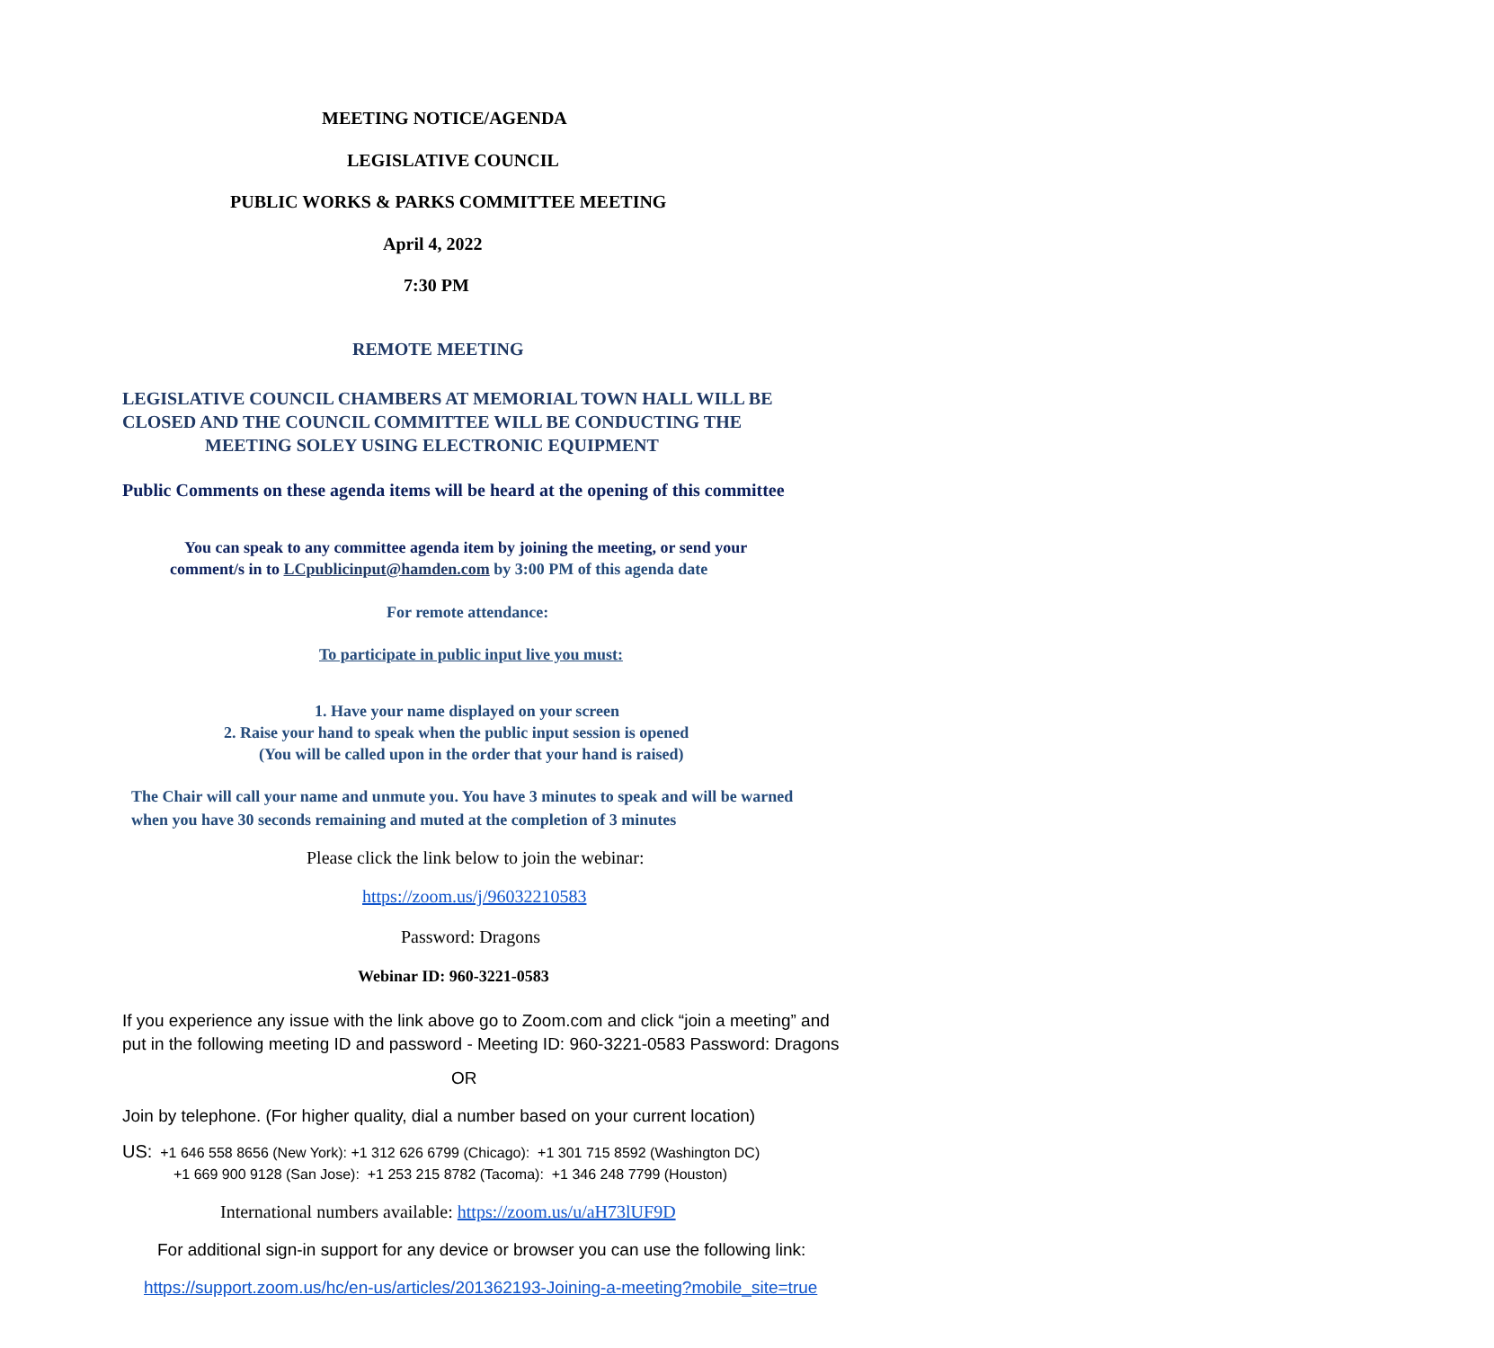MEETING NOTICE/AGENDA
LEGISLATIVE COUNCIL
PUBLIC WORKS & PARKS COMMITTEE MEETING
April 4, 2022
7:30 PM
REMOTE MEETING
LEGISLATIVE COUNCIL CHAMBERS AT MEMORIAL TOWN HALL WILL BE
CLOSED AND THE COUNCIL COMMITTEE WILL BE CONDUCTING THE
MEETING SOLEY USING ELECTRONIC EQUIPMENT
Public Comments on these agenda items will be heard at the opening of this committee
You can speak to any committee agenda item by joining the meeting, or send your
comment/s in to LCpublicinput@hamden.com by 3:00 PM of this agenda date
For remote attendance:
To participate in public input live you must:
1. Have your name displayed on your screen
2. Raise your hand to speak when the public input session is opened
(You will be called upon in the order that your hand is raised)
The Chair will call your name and unmute you. You have 3 minutes to speak and will be warned
when you have 30 seconds remaining and muted at the completion of 3 minutes
Please click the link below to join the webinar:
https://zoom.us/j/96032210583
Password: Dragons
Webinar ID: 960-3221-0583
If you experience any issue with the link above go to Zoom.com and click “join a meeting” and
put in the following meeting ID and password - Meeting ID: 960-3221-0583 Password: Dragons
OR
Join by telephone. (For higher quality, dial a number based on your current location)
US: +1 646 558 8656 (New York): +1 312 626 6799 (Chicago): +1 301 715 8592 (Washington DC)
+1 669 900 9128 (San Jose): +1 253 215 8782 (Tacoma): +1 346 248 7799 (Houston)
International numbers available: https://zoom.us/u/aH73lUF9D
For additional sign-in support for any device or browser you can use the following link:
https://support.zoom.us/hc/en-us/articles/201362193-Joining-a-meeting?mobile_site=true